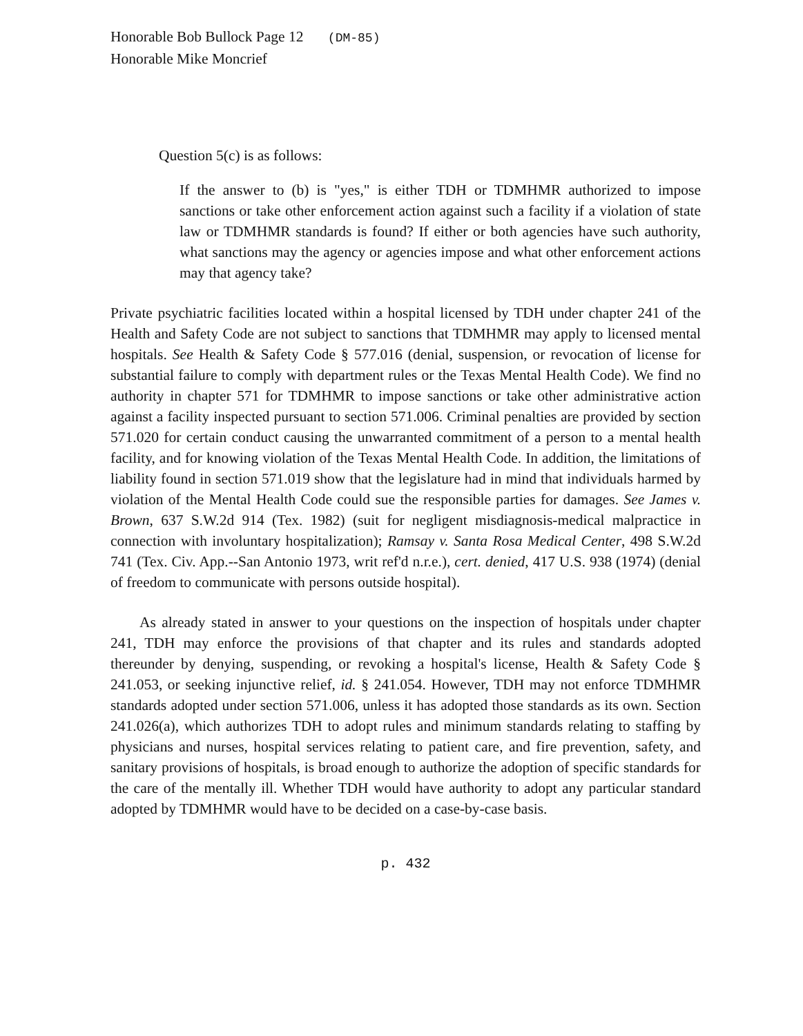Honorable Bob Bullock Page 12 (DM-85)
Honorable Mike Moncrief
Question 5(c) is as follows:
If the answer to (b) is "yes," is either TDH or TDMHMR authorized to impose sanctions or take other enforcement action against such a facility if a violation of state law or TDMHMR standards is found? If either or both agencies have such authority, what sanctions may the agency or agencies impose and what other enforcement actions may that agency take?
Private psychiatric facilities located within a hospital licensed by TDH under chapter 241 of the Health and Safety Code are not subject to sanctions that TDMHMR may apply to licensed mental hospitals. See Health & Safety Code § 577.016 (denial, suspension, or revocation of license for substantial failure to comply with department rules or the Texas Mental Health Code). We find no authority in chapter 571 for TDMHMR to impose sanctions or take other administrative action against a facility inspected pursuant to section 571.006. Criminal penalties are provided by section 571.020 for certain conduct causing the unwarranted commitment of a person to a mental health facility, and for knowing violation of the Texas Mental Health Code. In addition, the limitations of liability found in section 571.019 show that the legislature had in mind that individuals harmed by violation of the Mental Health Code could sue the responsible parties for damages. See James v. Brown, 637 S.W.2d 914 (Tex. 1982) (suit for negligent misdiagnosis-medical malpractice in connection with involuntary hospitalization); Ramsay v. Santa Rosa Medical Center, 498 S.W.2d 741 (Tex. Civ. App.--San Antonio 1973, writ ref'd n.r.e.), cert. denied, 417 U.S. 938 (1974) (denial of freedom to communicate with persons outside hospital).
As already stated in answer to your questions on the inspection of hospitals under chapter 241, TDH may enforce the provisions of that chapter and its rules and standards adopted thereunder by denying, suspending, or revoking a hospital's license, Health & Safety Code § 241.053, or seeking injunctive relief, id. § 241.054. However, TDH may not enforce TDMHMR standards adopted under section 571.006, unless it has adopted those standards as its own. Section 241.026(a), which authorizes TDH to adopt rules and minimum standards relating to staffing by physicians and nurses, hospital services relating to patient care, and fire prevention, safety, and sanitary provisions of hospitals, is broad enough to authorize the adoption of specific standards for the care of the mentally ill. Whether TDH would have authority to adopt any particular standard adopted by TDMHMR would have to be decided on a case-by-case basis.
p. 432